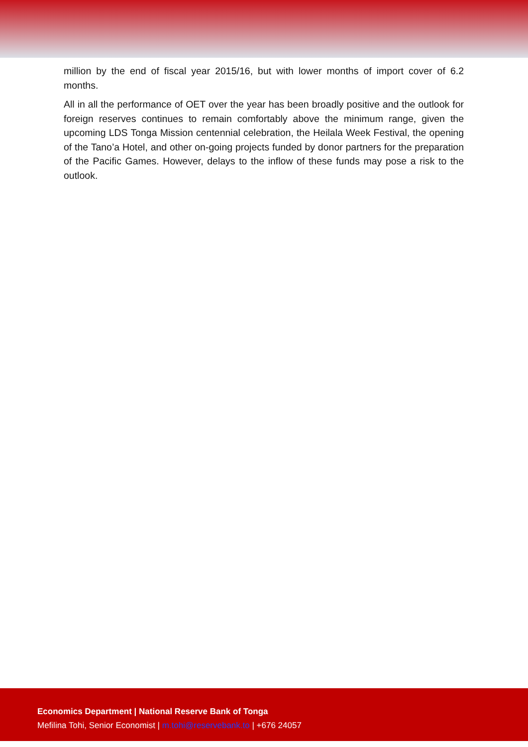million by the end of fiscal year 2015/16, but with lower months of import cover of 6.2 months.
All in all the performance of OET over the year has been broadly positive and the outlook for foreign reserves continues to remain comfortably above the minimum range, given the upcoming LDS Tonga Mission centennial celebration, the Heilala Week Festival, the opening of the Tano’a Hotel, and other on-going projects funded by donor partners for the preparation of the Pacific Games. However, delays to the inflow of these funds may pose a risk to the outlook.
Economics Department | National Reserve Bank of Tonga
Mefilina Tohi, Senior Economist | m.tohi@reservebank.to | +676 24057